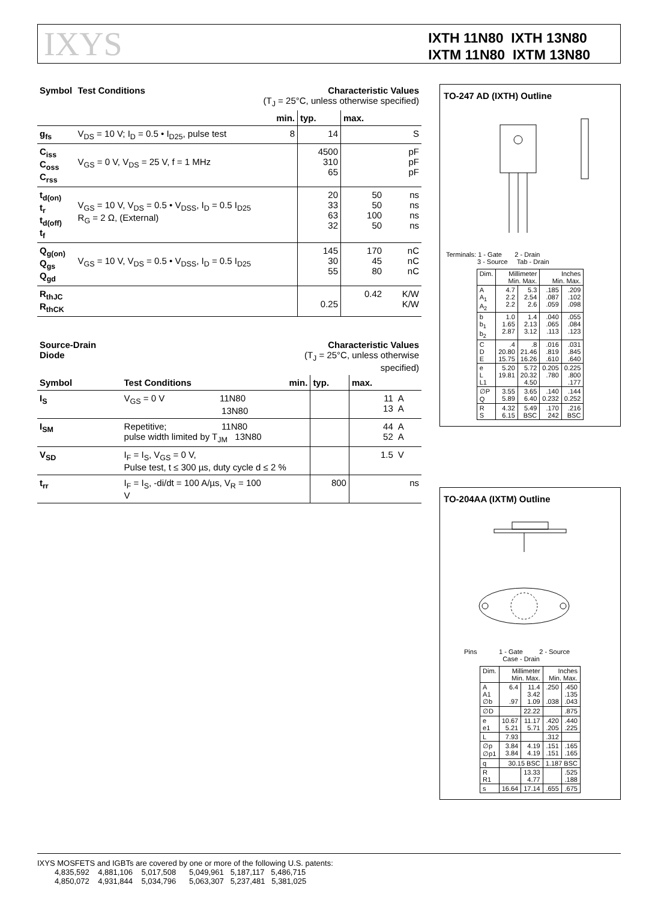IXYS
IXTH 11N80 IXTH 13N80
IXTM 11N80 IXTM 13N80
| Symbol | Test Conditions | Characteristic Values (T<sub>J</sub> = 25°C, unless otherwise specified) | | | |
| --- | --- | --- | --- | --- | --- |
| | | min. | typ. | max. | |
| g<sub>fs</sub> | V<sub>DS</sub> = 10 V; I<sub>D</sub> = 0.5 • I<sub>D25</sub>, pulse test | 8 | 14 | | S |
| C<sub>iss</sub> C<sub>oss</sub> C<sub>rss</sub> | V<sub>GS</sub> = 0 V, V<sub>DS</sub> = 25 V, f = 1 MHz | | 4500 310 65 | | pF pF pF |
| t<sub>d(on)</sub> t<sub>r</sub> t<sub>d(off)</sub> t<sub>f</sub> | V<sub>GS</sub> = 10 V, V<sub>DS</sub> = 0.5 • V<sub>DSS</sub>, I<sub>D</sub> = 0.5 I<sub>D25</sub> R<sub>G</sub> = 2 Ω, (External) | | 20 33 63 32 | 50 50 100 50 | ns ns ns ns |
| Q<sub>g(on)</sub> Q<sub>gs</sub> Q<sub>gd</sub> | V<sub>GS</sub> = 10 V, V<sub>DS</sub> = 0.5 • V<sub>DSS</sub>, I<sub>D</sub> = 0.5 I<sub>D25</sub> | | 145 30 55 | 170 45 80 | nC nC nC |
| R<sub>thJC</sub> R<sub>thCK</sub> | | | 0.25 | 0.42 | K/W K/W |
| Source-Drain Diode | | Characteristic Values (T<sub>J</sub> = 25°C, unless otherwise specified) | | | |
| --- | --- | --- | --- | --- | --- |
| Symbol | Test Conditions | min. | typ. | max. | |
| I<sub>S</sub> | V<sub>GS</sub> = 0 V 11N80 13N80 | | | 11 13 | A A |
| I<sub>SM</sub> | Repetitive; 11N80 pulse width limited by T<sub>JM</sub> 13N80 | | | 44 52 | A A |
| V<sub>SD</sub> | I<sub>F</sub> = I<sub>S</sub>, V<sub>GS</sub> = 0 V, Pulse test, t ≤ 300 µs, duty cycle d ≤ 2 % | | | 1.5 | V |
| t<sub>rr</sub> | I<sub>F</sub> = I<sub>S</sub>, -di/dt = 100 A/µs, V<sub>R</sub> = 100 V | | 800 | | ns |
TO-247 AD (IXTH) Outline
Terminals: 1 - Gate 2 - Drain
3 - Source Tab - Drain
| Dim. | Millimeter Min. Max. | | Inches Min. Max. | |
| A A<sub>1</sub> A<sub>2</sub> | 4.7 2.2 2.2 | 5.3 2.54 2.6 | .185 .087 .059 | .209 .102 .098 |
| b b<sub>1</sub> b<sub>2</sub> | 1.0 1.65 2.87 | 1.4 2.13 3.12 | .040 .065 .113 | .055 .084 .123 |
| C D E | .4 20.80 15.75 | .8 21.46 16.26 | .016 .819 .610 | .031 .845 .640 |
| e L L1 | 5.20 19.81 | 5.72 20.32 4.50 | 0.205 .780 | 0.225 .800 .177 |
| ∅P Q | 3.55 5.89 | 3.65 6.40 | .140 0.232 | .144 0.252 |
| R S | 4.32 6.15 | 5.49 BSC | .170 242 | .216 BSC |
TO-204AA (IXTM) Outline
Pins 1 - Gate 2 - Source
Case - Drain
| Dim. | Millimeter Min. Max. | | Inches Min. Max. | |
| A A1 ∅b | 6.4 .97 | 11.4 3.42 1.09 | .250 .038 | .450 .135 .043 |
| ∅D | | 22.22 | | .875 |
| e e1 | 10.67 5.21 | 11.17 5.71 | .420 .205 | .440 .225 |
| L | 7.93 | | .312 | |
| ∅p ∅p1 | 3.84 3.84 | 4.19 4.19 | .151 .151 | .165 .165 |
| q | 30.15 BSC | | 1.187 BSC | |
| R R1 | | 13.33 4.77 | | .525 .188 |
| s | 16.64 | 17.14 | .655 | .675 |
IXYS MOSFETS and IGBTs are covered by one or more of the following U.S. patents:
4,835,592 4,881,106 5,017,508 5,049,961 5,187,117 5,486,715
4,850,072 4,931,844 5,034,796 5,063,307 5,237,481 5,381,025